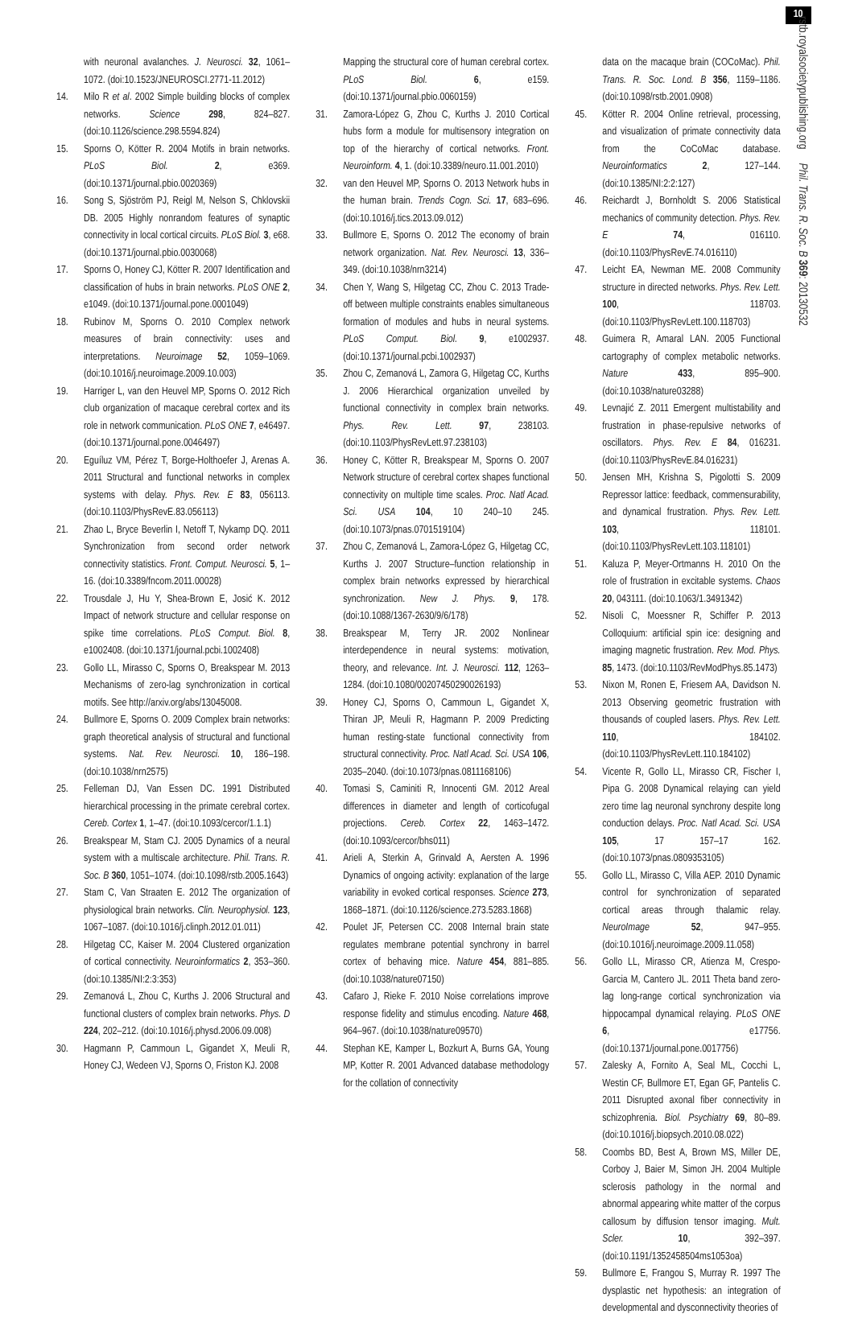with neuronal avalanches. J. Neurosci. 32, 1061–1072. (doi:10.1523/JNEUROSCI.2771-11.2012)
14. Milo R et al. 2002 Simple building blocks of complex networks. Science 298, 824–827. (doi:10.1126/science.298.5594.824)
15. Sporns O, Kötter R. 2004 Motifs in brain networks. PLoS Biol. 2, e369. (doi:10.1371/journal.pbio.0020369)
16. Song S, Sjöström PJ, Reigl M, Nelson S, Chklovskii DB. 2005 Highly nonrandom features of synaptic connectivity in local cortical circuits. PLoS Biol. 3, e68. (doi:10.1371/journal.pbio.0030068)
17. Sporns O, Honey CJ, Kötter R. 2007 Identification and classification of hubs in brain networks. PLoS ONE 2, e1049. (doi:10.1371/journal.pone.0001049)
18. Rubinov M, Sporns O. 2010 Complex network measures of brain connectivity: uses and interpretations. Neuroimage 52, 1059–1069. (doi:10.1016/j.neuroimage.2009.10.003)
19. Harriger L, van den Heuvel MP, Sporns O. 2012 Rich club organization of macaque cerebral cortex and its role in network communication. PLoS ONE 7, e46497. (doi:10.1371/journal.pone.0046497)
20. Eguíluz VM, Pérez T, Borge-Holthoefer J, Arenas A. 2011 Structural and functional networks in complex systems with delay. Phys. Rev. E 83, 056113. (doi:10.1103/PhysRevE.83.056113)
21. Zhao L, Bryce Beverlin I, Netoff T, Nykamp DQ. 2011 Synchronization from second order network connectivity statistics. Front. Comput. Neurosci. 5, 1–16. (doi:10.3389/fncom.2011.00028)
22. Trousdale J, Hu Y, Shea-Brown E, Josić K. 2012 Impact of network structure and cellular response on spike time correlations. PLoS Comput. Biol. 8, e1002408. (doi:10.1371/journal.pcbi.1002408)
23. Gollo LL, Mirasso C, Sporns O, Breakspear M. 2013 Mechanisms of zero-lag synchronization in cortical motifs. See http://arxiv.org/abs/13045008.
24. Bullmore E, Sporns O. 2009 Complex brain networks: graph theoretical analysis of structural and functional systems. Nat. Rev. Neurosci. 10, 186–198. (doi:10.1038/nrn2575)
25. Felleman DJ, Van Essen DC. 1991 Distributed hierarchical processing in the primate cerebral cortex. Cereb. Cortex 1, 1–47. (doi:10.1093/cercor/1.1.1)
26. Breakspear M, Stam CJ. 2005 Dynamics of a neural system with a multiscale architecture. Phil. Trans. R. Soc. B 360, 1051–1074. (doi:10.1098/rstb.2005.1643)
27. Stam C, Van Straaten E. 2012 The organization of physiological brain networks. Clin. Neurophysiol. 123, 1067–1087. (doi:10.1016/j.clinph.2012.01.011)
28. Hilgetag CC, Kaiser M. 2004 Clustered organization of cortical connectivity. Neuroinformatics 2, 353–360. (doi:10.1385/NI:2:3:353)
29. Zemanová L, Zhou C, Kurths J. 2006 Structural and functional clusters of complex brain networks. Phys. D 224, 202–212. (doi:10.1016/j.physd.2006.09.008)
30. Hagmann P, Cammoun L, Gigandet X, Meuli R, Honey CJ, Wedeen VJ, Sporns O, Friston KJ. 2008
Mapping the structural core of human cerebral cortex. PLoS Biol. 6, e159. (doi:10.1371/journal.pbio.0060159)
31. Zamora-López G, Zhou C, Kurths J. 2010 Cortical hubs form a module for multisensory integration on top of the hierarchy of cortical networks. Front. Neuroinform. 4, 1. (doi:10.3389/neuro.11.001.2010)
32. van den Heuvel MP, Sporns O. 2013 Network hubs in the human brain. Trends Cogn. Sci. 17, 683–696. (doi:10.1016/j.tics.2013.09.012)
33. Bullmore E, Sporns O. 2012 The economy of brain network organization. Nat. Rev. Neurosci. 13, 336–349. (doi:10.1038/nrn3214)
34. Chen Y, Wang S, Hilgetag CC, Zhou C. 2013 Trade-off between multiple constraints enables simultaneous formation of modules and hubs in neural systems. PLoS Comput. Biol. 9, e1002937. (doi:10.1371/journal.pcbi.1002937)
35. Zhou C, Zemanová L, Zamora G, Hilgetag CC, Kurths J. 2006 Hierarchical organization unveiled by functional connectivity in complex brain networks. Phys. Rev. Lett. 97, 238103. (doi:10.1103/PhysRevLett.97.238103)
36. Honey C, Kötter R, Breakspear M, Sporns O. 2007 Network structure of cerebral cortex shapes functional connectivity on multiple time scales. Proc. Natl Acad. Sci. USA 104, 10 240–10 245. (doi:10.1073/pnas.0701519104)
37. Zhou C, Zemanová L, Zamora-López G, Hilgetag CC, Kurths J. 2007 Structure–function relationship in complex brain networks expressed by hierarchical synchronization. New J. Phys. 9, 178. (doi:10.1088/1367-2630/9/6/178)
38. Breakspear M, Terry JR. 2002 Nonlinear interdependence in neural systems: motivation, theory, and relevance. Int. J. Neurosci. 112, 1263–1284. (doi:10.1080/00207450290026193)
39. Honey CJ, Sporns O, Cammoun L, Gigandet X, Thiran JP, Meuli R, Hagmann P. 2009 Predicting human resting-state functional connectivity from structural connectivity. Proc. Natl Acad. Sci. USA 106, 2035–2040. (doi:10.1073/pnas.0811168106)
40. Tomasi S, Caminiti R, Innocenti GM. 2012 Areal differences in diameter and length of corticofugal projections. Cereb. Cortex 22, 1463–1472. (doi:10.1093/cercor/bhs011)
41. Arieli A, Sterkin A, Grinvald A, Aersten A. 1996 Dynamics of ongoing activity: explanation of the large variability in evoked cortical responses. Science 273, 1868–1871. (doi:10.1126/science.273.5283.1868)
42. Poulet JF, Petersen CC. 2008 Internal brain state regulates membrane potential synchrony in barrel cortex of behaving mice. Nature 454, 881–885. (doi:10.1038/nature07150)
43. Cafaro J, Rieke F. 2010 Noise correlations improve response fidelity and stimulus encoding. Nature 468, 964–967. (doi:10.1038/nature09570)
44. Stephan KE, Kamper L, Bozkurt A, Burns GA, Young MP, Kotter R. 2001 Advanced database methodology for the collation of connectivity
data on the macaque brain (COCoMac). Phil. Trans. R. Soc. Lond. B 356, 1159–1186. (doi:10.1098/rstb.2001.0908)
45. Kötter R. 2004 Online retrieval, processing, and visualization of primate connectivity data from the CoCoMac database. Neuroinformatics 2, 127–144. (doi:10.1385/NI:2:2:127)
46. Reichardt J, Bornholdt S. 2006 Statistical mechanics of community detection. Phys. Rev. E 74, 016110. (doi:10.1103/PhysRevE.74.016110)
47. Leicht EA, Newman ME. 2008 Community structure in directed networks. Phys. Rev. Lett. 100, 118703. (doi:10.1103/PhysRevLett.100.118703)
48. Guimera R, Amaral LAN. 2005 Functional cartography of complex metabolic networks. Nature 433, 895–900. (doi:10.1038/nature03288)
49. Levnajić Z. 2011 Emergent multistability and frustration in phase-repulsive networks of oscillators. Phys. Rev. E 84, 016231. (doi:10.1103/PhysRevE.84.016231)
50. Jensen MH, Krishna S, Pigolotti S. 2009 Repressor lattice: feedback, commensurability, and dynamical frustration. Phys. Rev. Lett. 103, 118101. (doi:10.1103/PhysRevLett.103.118101)
51. Kaluza P, Meyer-Ortmanns H. 2010 On the role of frustration in excitable systems. Chaos 20, 043111. (doi:10.1063/1.3491342)
52. Nisoli C, Moessner R, Schiffer P. 2013 Colloquium: artificial spin ice: designing and imaging magnetic frustration. Rev. Mod. Phys. 85, 1473. (doi:10.1103/RevModPhys.85.1473)
53. Nixon M, Ronen E, Friesem AA, Davidson N. 2013 Observing geometric frustration with thousands of coupled lasers. Phys. Rev. Lett. 110, 184102. (doi:10.1103/PhysRevLett.110.184102)
54. Vicente R, Gollo LL, Mirasso CR, Fischer I, Pipa G. 2008 Dynamical relaying can yield zero time lag neuronal synchrony despite long conduction delays. Proc. Natl Acad. Sci. USA 105, 17 157–17 162. (doi:10.1073/pnas.0809353105)
55. Gollo LL, Mirasso C, Villa AEP. 2010 Dynamic control for synchronization of separated cortical areas through thalamic relay. NeuroImage 52, 947–955. (doi:10.1016/j.neuroimage.2009.11.058)
56. Gollo LL, Mirasso CR, Atienza M, Crespo-Garcia M, Cantero JL. 2011 Theta band zero-lag long-range cortical synchronization via hippocampal dynamical relaying. PLoS ONE 6, e17756. (doi:10.1371/journal.pone.0017756)
57. Zalesky A, Fornito A, Seal ML, Cocchi L, Westin CF, Bullmore ET, Egan GF, Pantelis C. 2011 Disrupted axonal fiber connectivity in schizophrenia. Biol. Psychiatry 69, 80–89. (doi:10.1016/j.biopsych.2010.08.022)
58. Coombs BD, Best A, Brown MS, Miller DE, Corboy J, Baier M, Simon JH. 2004 Multiple sclerosis pathology in the normal and abnormal appearing white matter of the corpus callosum by diffusion tensor imaging. Mult. Scler. 10, 392–397. (doi:10.1191/1352458504ms1053oa)
59. Bullmore E, Frangou S, Murray R. 1997 The dysplastic net hypothesis: an integration of developmental and dysconnectivity theories of
10
rstb.royalsocietypublishing.org Phil. Trans. R. Soc. B 369: 20130532